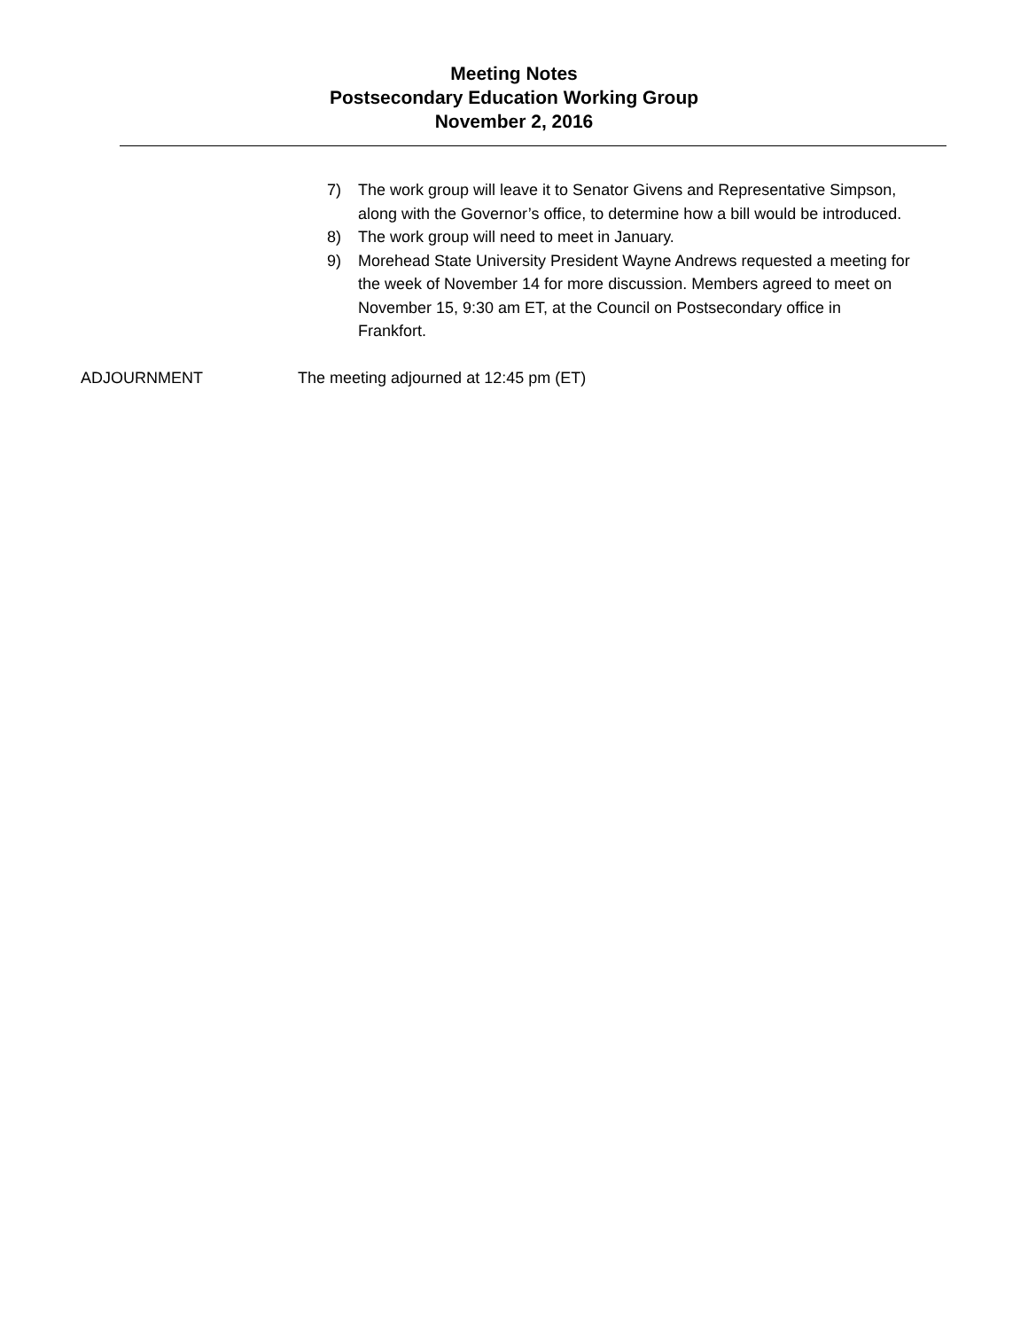Meeting Notes
Postsecondary Education Working Group
November 2, 2016
7) The work group will leave it to Senator Givens and Representative Simpson, along with the Governor’s office, to determine how a bill would be introduced.
8) The work group will need to meet in January.
9) Morehead State University President Wayne Andrews requested a meeting for the week of November 14 for more discussion. Members agreed to meet on November 15, 9:30 am ET, at the Council on Postsecondary office in Frankfort.
ADJOURNMENT The meeting adjourned at 12:45 pm (ET)